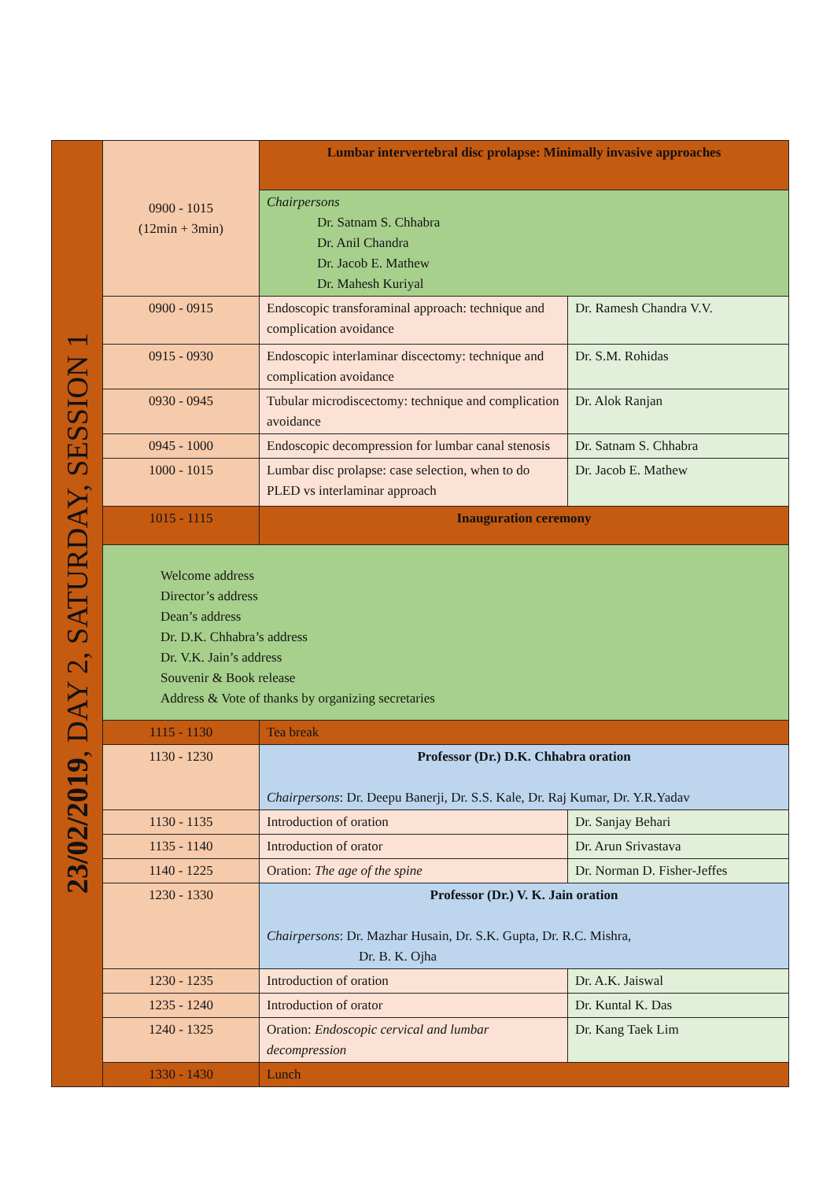| 23/02/2019 , DAY 2, SATURDAY, SESSION 1 | 0900 - 1015 (12min + 3min) | Lumbar intervertebral disc prolapse: Minimally invasive approaches | |
| | | Chairpersons Dr. Satnam S. Chhabra Dr. Anil Chandra Dr. Jacob E. Mathew Dr. Mahesh Kuriyal | |
| | 0900 - 0915 | Endoscopic transforaminal approach: technique and complication avoidance | Dr. Ramesh Chandra V.V. |
| | 0915 - 0930 | Endoscopic interlaminar discectomy: technique and complication avoidance | Dr. S.M. Rohidas |
| | 0930 - 0945 | Tubular microdiscectomy: technique and complication avoidance | Dr. Alok Ranjan |
| | 0945 - 1000 | Endoscopic decompression for lumbar canal stenosis | Dr. Satnam S. Chhabra |
| | 1000 - 1015 | Lumbar disc prolapse: case selection, when to do PLED vs interlaminar approach | Dr. Jacob E. Mathew |
| | 1015 - 1115 | Inauguration ceremony | |
| | Welcome address Director’s address Dean’s address Dr. D.K. Chhabra’s address Dr. V.K. Jain’s address Souvenir & Book release Address & Vote of thanks by organizing secretaries | | |
| | 1115 - 1130 | Tea break | |
| | 1130 - 1230 | Professor (Dr.) D.K. Chhabra oration Chairpersons : Dr. Deepu Banerji, Dr. S.S. Kale, Dr. Raj Kumar, Dr. Y.R.Yadav | |
| | 1130 - 1135 | Introduction of oration | Dr. Sanjay Behari |
| | 1135 - 1140 | Introduction of orator | Dr. Arun Srivastava |
| | 1140 - 1225 | Oration: The age of the spine | Dr. Norman D. Fisher-Jeffes |
| | 1230 - 1330 | Professor (Dr.) V. K. Jain oration Chairpersons : Dr. Mazhar Husain, Dr. S.K. Gupta, Dr. R.C. Mishra, Dr. B. K. Ojha | |
| | 1230 - 1235 | Introduction of oration | Dr. A.K. Jaiswal |
| | 1235 - 1240 | Introduction of orator | Dr. Kuntal K. Das |
| | 1240 - 1325 | Oration: Endoscopic cervical and lumbar decompression | Dr. Kang Taek Lim |
| | 1330 - 1430 | Lunch | |